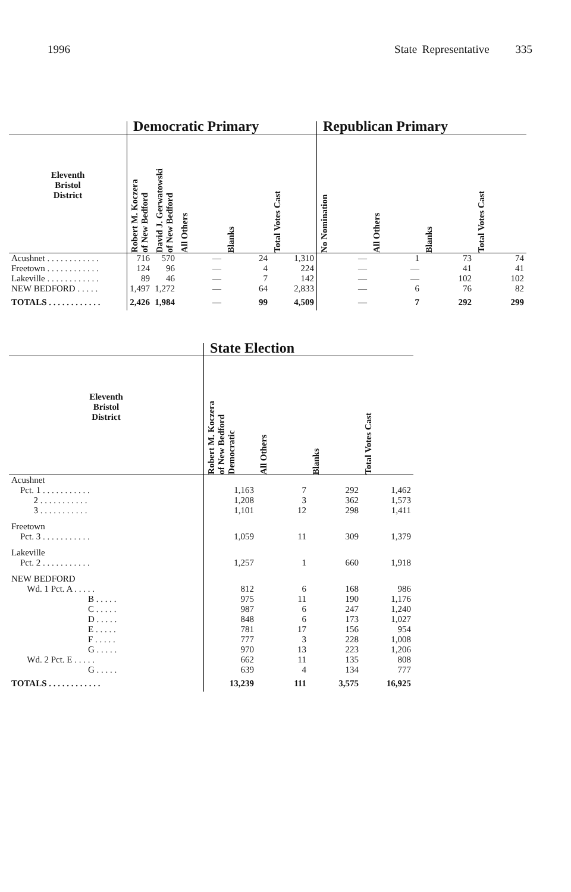1996 State Representative 335
| | Democratic Primary | | | | | Republican Primary | | | |
| Eleventh Bristol District | Robert M. Koczera of New Bedford | David J. Gerwatowski of New Bedford | All Others | Blanks | Total Votes Cast | No Nomination | All Others | Blanks | Total Votes Cast |
| Acushnet . . . . . . . . . . . . | 716 | 570 | — | 24 | 1,310 | — | 1 | 73 | 74 |
| Freetown . . . . . . . . . . . . | 124 | 96 | — | 4 | 224 | — | — | 41 | 41 |
| Lakeville . . . . . . . . . . . . | 89 | 46 | — | 7 | 142 | — | — | 102 | 102 |
| NEW BEDFORD . . . . . | 1,497 | 1,272 | — | 64 | 2,833 | — | 6 | 76 | 82 |
| TOTALS . . . . . . . . . . . . | 2,426 | 1,984 | — | 99 | 4,509 | — | 7 | 292 | 299 |
| | State Election | | | |
| Eleventh Bristol District | Robert M. Koczera of New Bedford Democratic | All Others | Blanks | Total Votes Cast |
| Acushnet | | | | |
| Pct. 1 . . . . . . . . . . . | 1,163 | 7 | 292 | 1,462 |
| 2 . . . . . . . . . . . | 1,208 | 3 | 362 | 1,573 |
| 3 . . . . . . . . . . . | 1,101 | 12 | 298 | 1,411 |
| Freetown | | | | |
| Pct. 3 . . . . . . . . . . . | 1,059 | 11 | 309 | 1,379 |
| Lakeville | | | | |
| Pct. 2 . . . . . . . . . . . | 1,257 | 1 | 660 | 1,918 |
| NEW BEDFORD | | | | |
| Wd. 1 Pct. A . . . . . | 812 | 6 | 168 | 986 |
| B . . . . . | 975 | 11 | 190 | 1,176 |
| C . . . . . | 987 | 6 | 247 | 1,240 |
| D . . . . . | 848 | 6 | 173 | 1,027 |
| E . . . . . | 781 | 17 | 156 | 954 |
| F . . . . . | 777 | 3 | 228 | 1,008 |
| G . . . . . | 970 | 13 | 223 | 1,206 |
| Wd. 2 Pct. E . . . . . | 662 | 11 | 135 | 808 |
| G . . . . . | 639 | 4 | 134 | 777 |
| TOTALS . . . . . . . . . . . . | 13,239 | 111 | 3,575 | 16,925 |